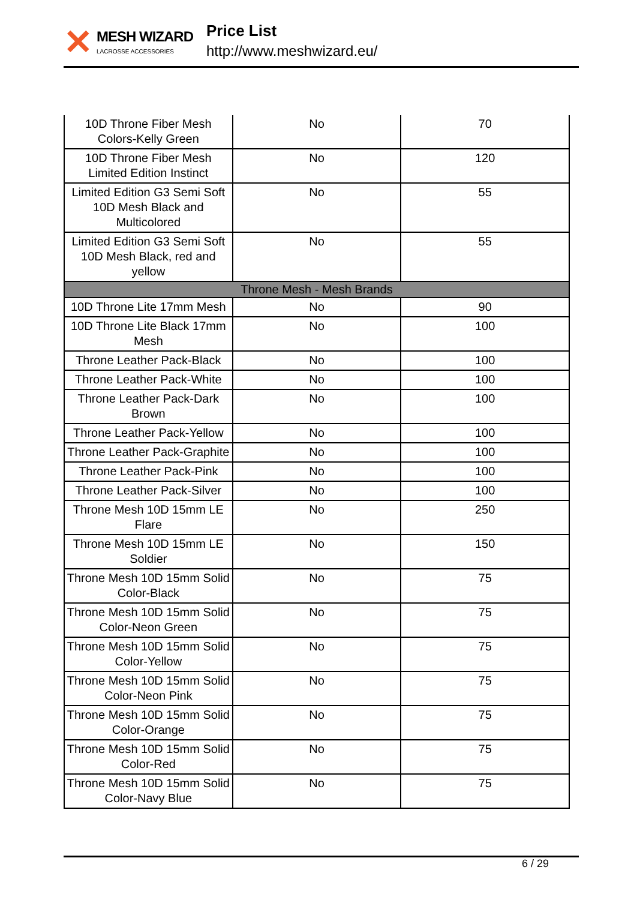✕
MESH WIZARD
LACROSSE ACCESSORIES
Price List
http://www.meshwizard.eu/
| 10D Throne Fiber Mesh Colors-Kelly Green | No | 70 |
| 10D Throne Fiber Mesh Limited Edition Instinct | No | 120 |
| Limited Edition G3 Semi Soft 10D Mesh Black and Multicolored | No | 55 |
| Limited Edition G3 Semi Soft 10D Mesh Black, red and yellow | No | 55 |
| Throne Mesh - Mesh Brands | | |
| 10D Throne Lite 17mm Mesh | No | 90 |
| 10D Throne Lite Black 17mm Mesh | No | 100 |
| Throne Leather Pack-Black | No | 100 |
| Throne Leather Pack-White | No | 100 |
| Throne Leather Pack-Dark Brown | No | 100 |
| Throne Leather Pack-Yellow | No | 100 |
| Throne Leather Pack-Graphite | No | 100 |
| Throne Leather Pack-Pink | No | 100 |
| Throne Leather Pack-Silver | No | 100 |
| Throne Mesh 10D 15mm LE Flare | No | 250 |
| Throne Mesh 10D 15mm LE Soldier | No | 150 |
| Throne Mesh 10D 15mm Solid Color-Black | No | 75 |
| Throne Mesh 10D 15mm Solid Color-Neon Green | No | 75 |
| Throne Mesh 10D 15mm Solid Color-Yellow | No | 75 |
| Throne Mesh 10D 15mm Solid Color-Neon Pink | No | 75 |
| Throne Mesh 10D 15mm Solid Color-Orange | No | 75 |
| Throne Mesh 10D 15mm Solid Color-Red | No | 75 |
| Throne Mesh 10D 15mm Solid Color-Navy Blue | No | 75 |
6 / 29